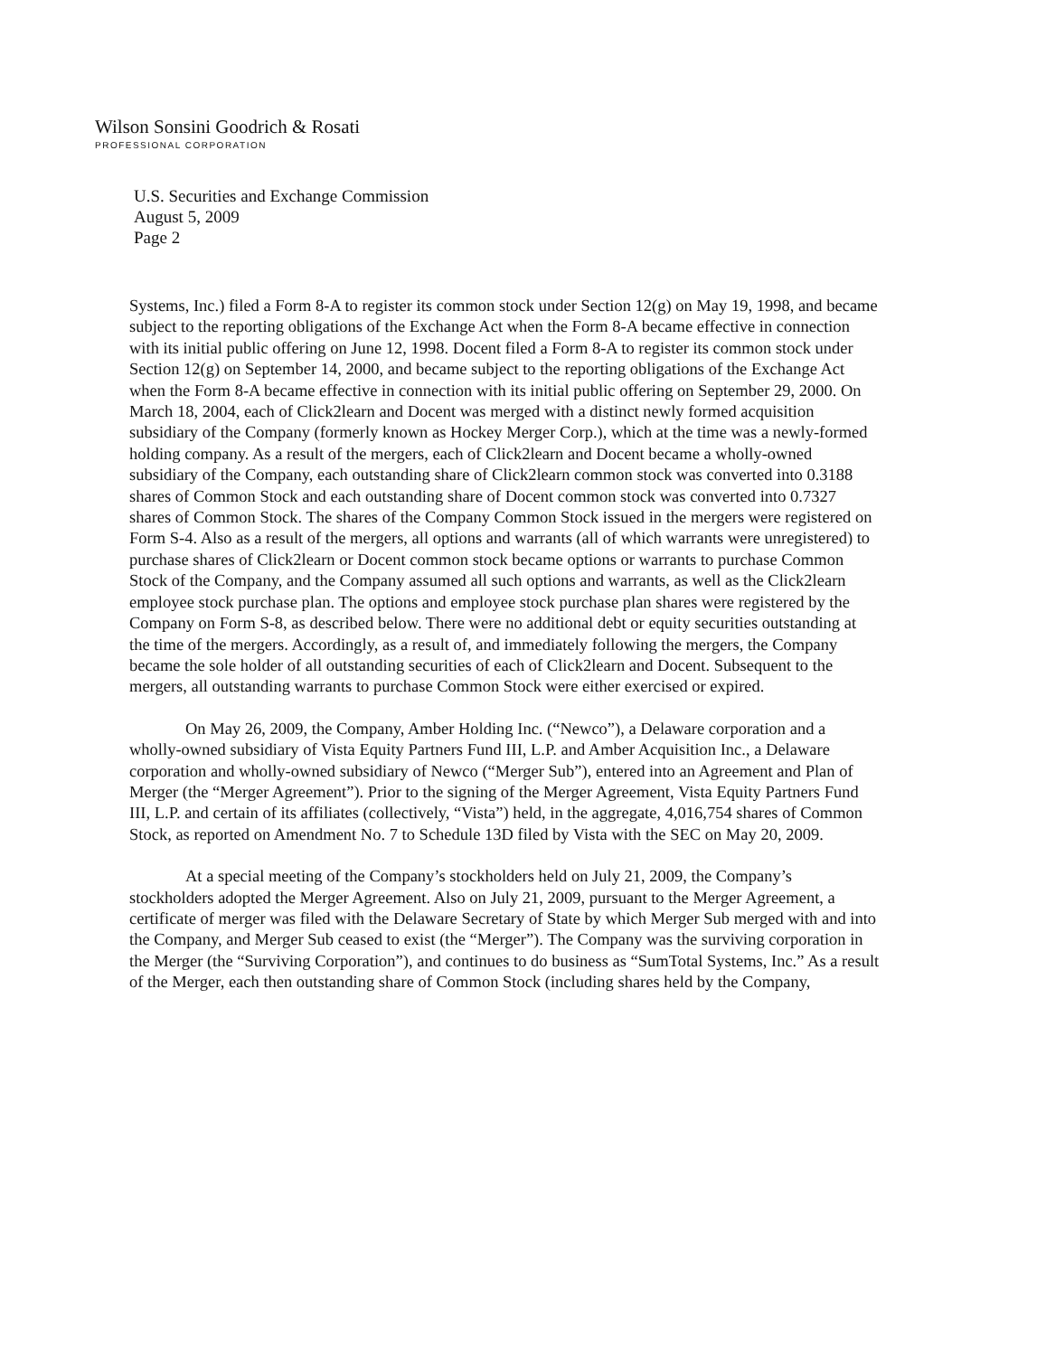Wilson Sonsini Goodrich & Rosati
PROFESSIONAL CORPORATION
U.S. Securities and Exchange Commission
August 5, 2009
Page 2
Systems, Inc.) filed a Form 8-A to register its common stock under Section 12(g) on May 19, 1998, and became subject to the reporting obligations of the Exchange Act when the Form 8-A became effective in connection with its initial public offering on June 12, 1998. Docent filed a Form 8-A to register its common stock under Section 12(g) on September 14, 2000, and became subject to the reporting obligations of the Exchange Act when the Form 8-A became effective in connection with its initial public offering on September 29, 2000. On March 18, 2004, each of Click2learn and Docent was merged with a distinct newly formed acquisition subsidiary of the Company (formerly known as Hockey Merger Corp.), which at the time was a newly-formed holding company. As a result of the mergers, each of Click2learn and Docent became a wholly-owned subsidiary of the Company, each outstanding share of Click2learn common stock was converted into 0.3188 shares of Common Stock and each outstanding share of Docent common stock was converted into 0.7327 shares of Common Stock. The shares of the Company Common Stock issued in the mergers were registered on Form S-4. Also as a result of the mergers, all options and warrants (all of which warrants were unregistered) to purchase shares of Click2learn or Docent common stock became options or warrants to purchase Common Stock of the Company, and the Company assumed all such options and warrants, as well as the Click2learn employee stock purchase plan. The options and employee stock purchase plan shares were registered by the Company on Form S-8, as described below. There were no additional debt or equity securities outstanding at the time of the mergers. Accordingly, as a result of, and immediately following the mergers, the Company became the sole holder of all outstanding securities of each of Click2learn and Docent. Subsequent to the mergers, all outstanding warrants to purchase Common Stock were either exercised or expired.
On May 26, 2009, the Company, Amber Holding Inc. (“Newco”), a Delaware corporation and a wholly-owned subsidiary of Vista Equity Partners Fund III, L.P. and Amber Acquisition Inc., a Delaware corporation and wholly-owned subsidiary of Newco (“Merger Sub”), entered into an Agreement and Plan of Merger (the “Merger Agreement”). Prior to the signing of the Merger Agreement, Vista Equity Partners Fund III, L.P. and certain of its affiliates (collectively, “Vista”) held, in the aggregate, 4,016,754 shares of Common Stock, as reported on Amendment No. 7 to Schedule 13D filed by Vista with the SEC on May 20, 2009.
At a special meeting of the Company’s stockholders held on July 21, 2009, the Company’s stockholders adopted the Merger Agreement. Also on July 21, 2009, pursuant to the Merger Agreement, a certificate of merger was filed with the Delaware Secretary of State by which Merger Sub merged with and into the Company, and Merger Sub ceased to exist (the “Merger”). The Company was the surviving corporation in the Merger (the “Surviving Corporation”), and continues to do business as “SumTotal Systems, Inc.” As a result of the Merger, each then outstanding share of Common Stock (including shares held by the Company,